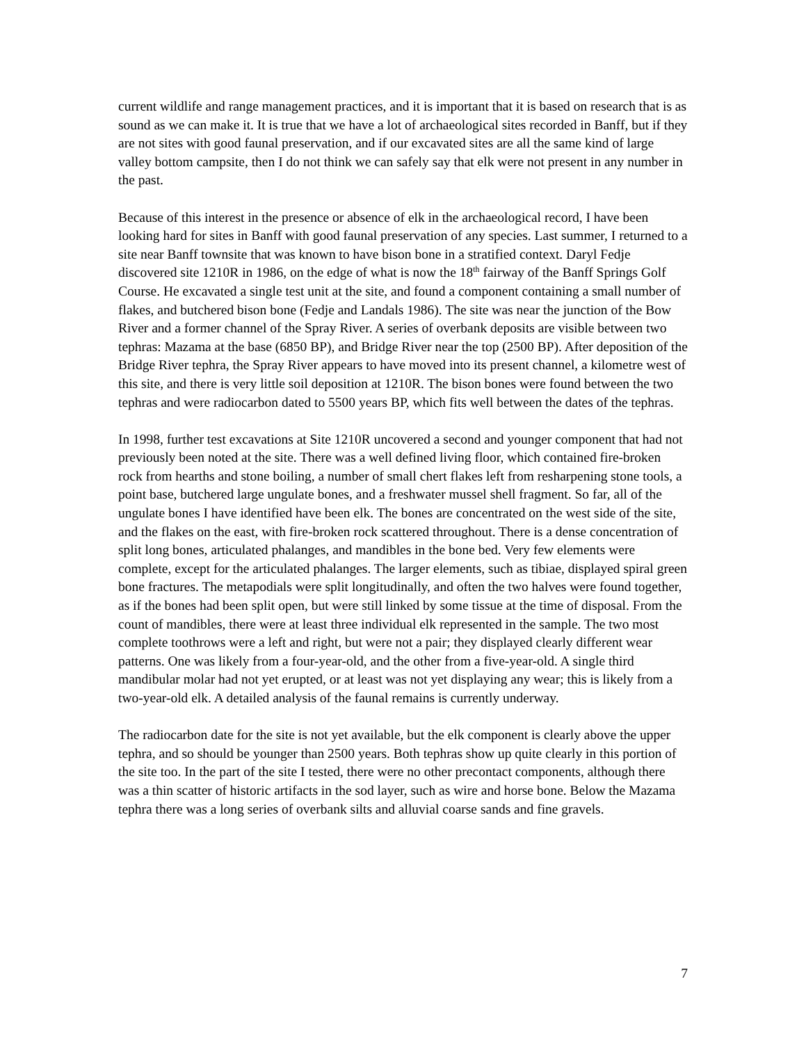current wildlife and range management practices, and it is important that it is based on research that is as sound as we can make it. It is true that we have a lot of archaeological sites recorded in Banff, but if they are not sites with good faunal preservation, and if our excavated sites are all the same kind of large valley bottom campsite, then I do not think we can safely say that elk were not present in any number in the past.
Because of this interest in the presence or absence of elk in the archaeological record, I have been looking hard for sites in Banff with good faunal preservation of any species. Last summer, I returned to a site near Banff townsite that was known to have bison bone in a stratified context. Daryl Fedje discovered site 1210R in 1986, on the edge of what is now the 18<sup>th</sup> fairway of the Banff Springs Golf Course. He excavated a single test unit at the site, and found a component containing a small number of flakes, and butchered bison bone (Fedje and Landals 1986). The site was near the junction of the Bow River and a former channel of the Spray River. A series of overbank deposits are visible between two tephras: Mazama at the base (6850 BP), and Bridge River near the top (2500 BP). After deposition of the Bridge River tephra, the Spray River appears to have moved into its present channel, a kilometre west of this site, and there is very little soil deposition at 1210R. The bison bones were found between the two tephras and were radiocarbon dated to 5500 years BP, which fits well between the dates of the tephras.
In 1998, further test excavations at Site 1210R uncovered a second and younger component that had not previously been noted at the site. There was a well defined living floor, which contained fire-broken rock from hearths and stone boiling, a number of small chert flakes left from resharpening stone tools, a point base, butchered large ungulate bones, and a freshwater mussel shell fragment. So far, all of the ungulate bones I have identified have been elk. The bones are concentrated on the west side of the site, and the flakes on the east, with fire-broken rock scattered throughout. There is a dense concentration of split long bones, articulated phalanges, and mandibles in the bone bed. Very few elements were complete, except for the articulated phalanges. The larger elements, such as tibiae, displayed spiral green bone fractures. The metapodials were split longitudinally, and often the two halves were found together, as if the bones had been split open, but were still linked by some tissue at the time of disposal. From the count of mandibles, there were at least three individual elk represented in the sample. The two most complete toothrows were a left and right, but were not a pair; they displayed clearly different wear patterns. One was likely from a four-year-old, and the other from a five-year-old. A single third mandibular molar had not yet erupted, or at least was not yet displaying any wear; this is likely from a two-year-old elk. A detailed analysis of the faunal remains is currently underway.
The radiocarbon date for the site is not yet available, but the elk component is clearly above the upper tephra, and so should be younger than 2500 years. Both tephras show up quite clearly in this portion of the site too. In the part of the site I tested, there were no other precontact components, although there was a thin scatter of historic artifacts in the sod layer, such as wire and horse bone. Below the Mazama tephra there was a long series of overbank silts and alluvial coarse sands and fine gravels.
7